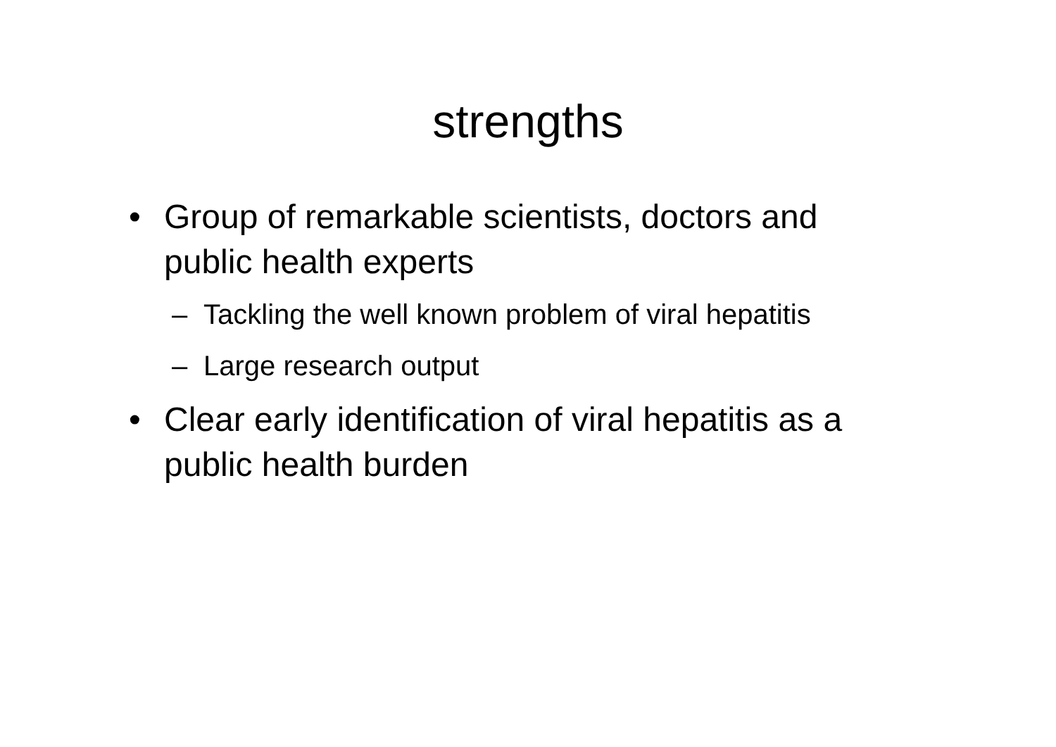strengths
• Group of remarkable scientists, doctors and public health experts
– Tackling the well known problem of viral hepatitis
– Large research output
• Clear early identification of viral hepatitis as a public health burden